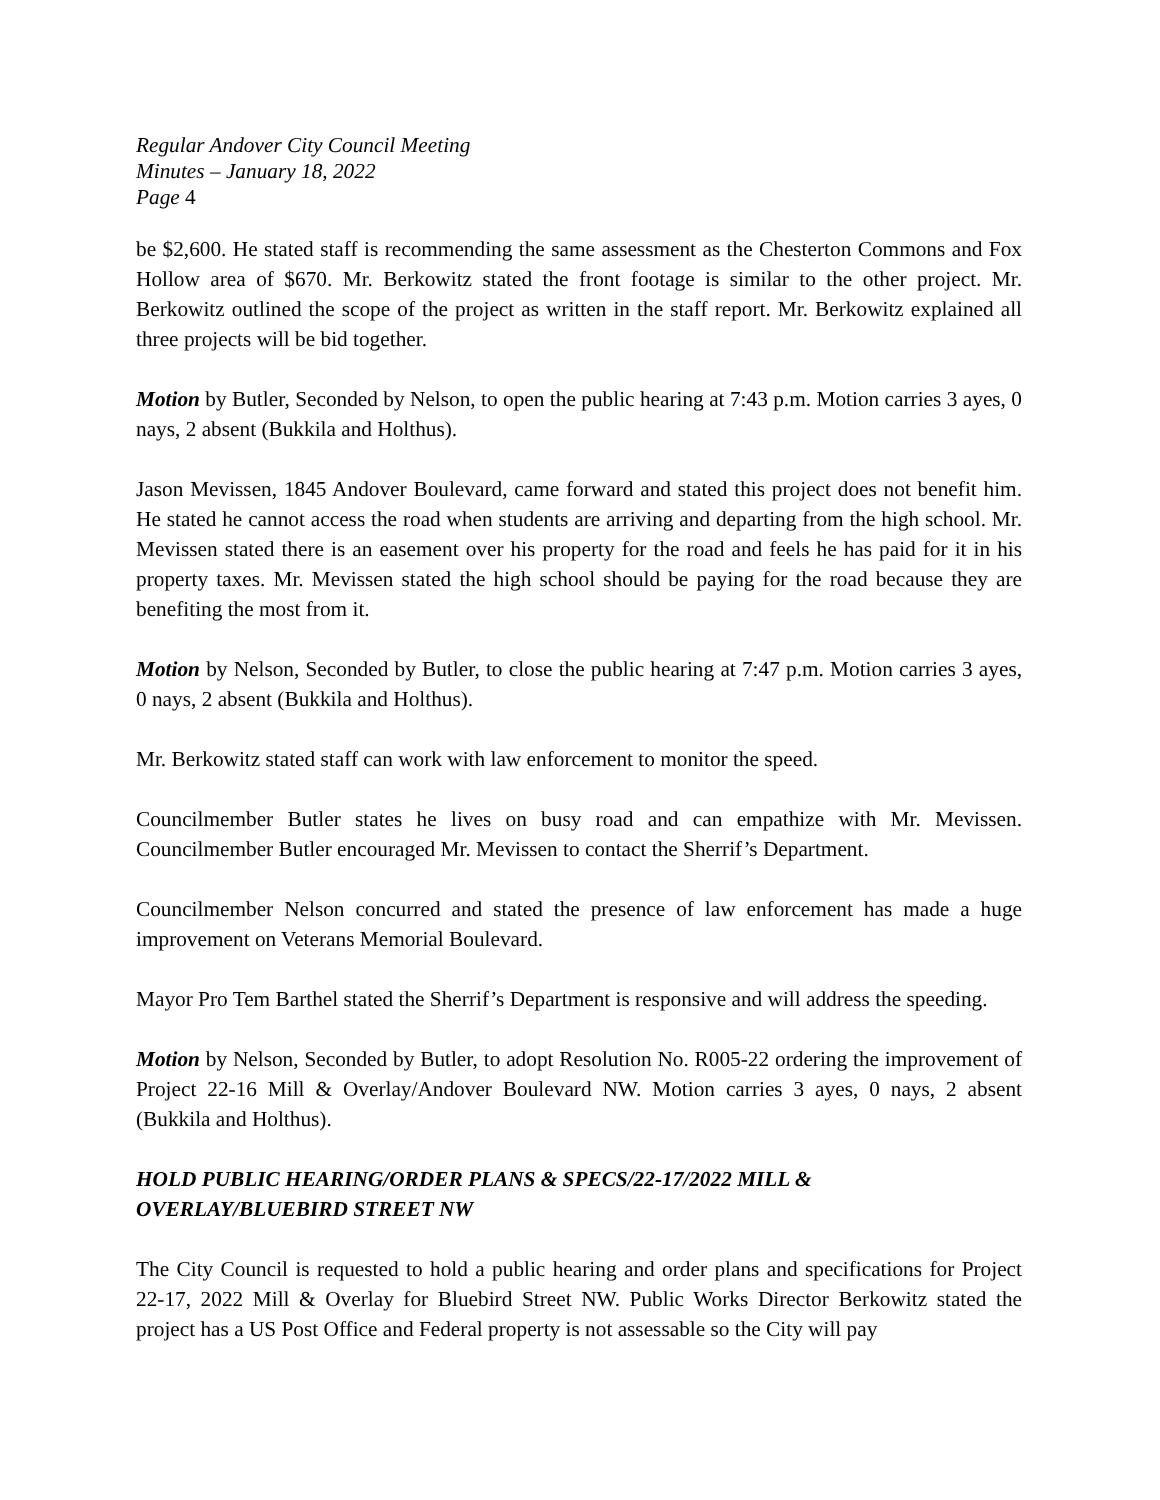Regular Andover City Council Meeting
Minutes – January 18, 2022
Page 4
be $2,600. He stated staff is recommending the same assessment as the Chesterton Commons and Fox Hollow area of $670. Mr. Berkowitz stated the front footage is similar to the other project. Mr. Berkowitz outlined the scope of the project as written in the staff report. Mr. Berkowitz explained all three projects will be bid together.
Motion by Butler, Seconded by Nelson, to open the public hearing at 7:43 p.m. Motion carries 3 ayes, 0 nays, 2 absent (Bukkila and Holthus).
Jason Mevissen, 1845 Andover Boulevard, came forward and stated this project does not benefit him. He stated he cannot access the road when students are arriving and departing from the high school. Mr. Mevissen stated there is an easement over his property for the road and feels he has paid for it in his property taxes. Mr. Mevissen stated the high school should be paying for the road because they are benefiting the most from it.
Motion by Nelson, Seconded by Butler, to close the public hearing at 7:47 p.m. Motion carries 3 ayes, 0 nays, 2 absent (Bukkila and Holthus).
Mr. Berkowitz stated staff can work with law enforcement to monitor the speed.
Councilmember Butler states he lives on busy road and can empathize with Mr. Mevissen. Councilmember Butler encouraged Mr. Mevissen to contact the Sherrif’s Department.
Councilmember Nelson concurred and stated the presence of law enforcement has made a huge improvement on Veterans Memorial Boulevard.
Mayor Pro Tem Barthel stated the Sherrif’s Department is responsive and will address the speeding.
Motion by Nelson, Seconded by Butler, to adopt Resolution No. R005-22 ordering the improvement of Project 22-16 Mill & Overlay/Andover Boulevard NW. Motion carries 3 ayes, 0 nays, 2 absent (Bukkila and Holthus).
HOLD PUBLIC HEARING/ORDER PLANS & SPECS/22-17/2022 MILL &
OVERLAY/BLUEBIRD STREET NW
The City Council is requested to hold a public hearing and order plans and specifications for Project 22-17, 2022 Mill & Overlay for Bluebird Street NW. Public Works Director Berkowitz stated the project has a US Post Office and Federal property is not assessable so the City will pay